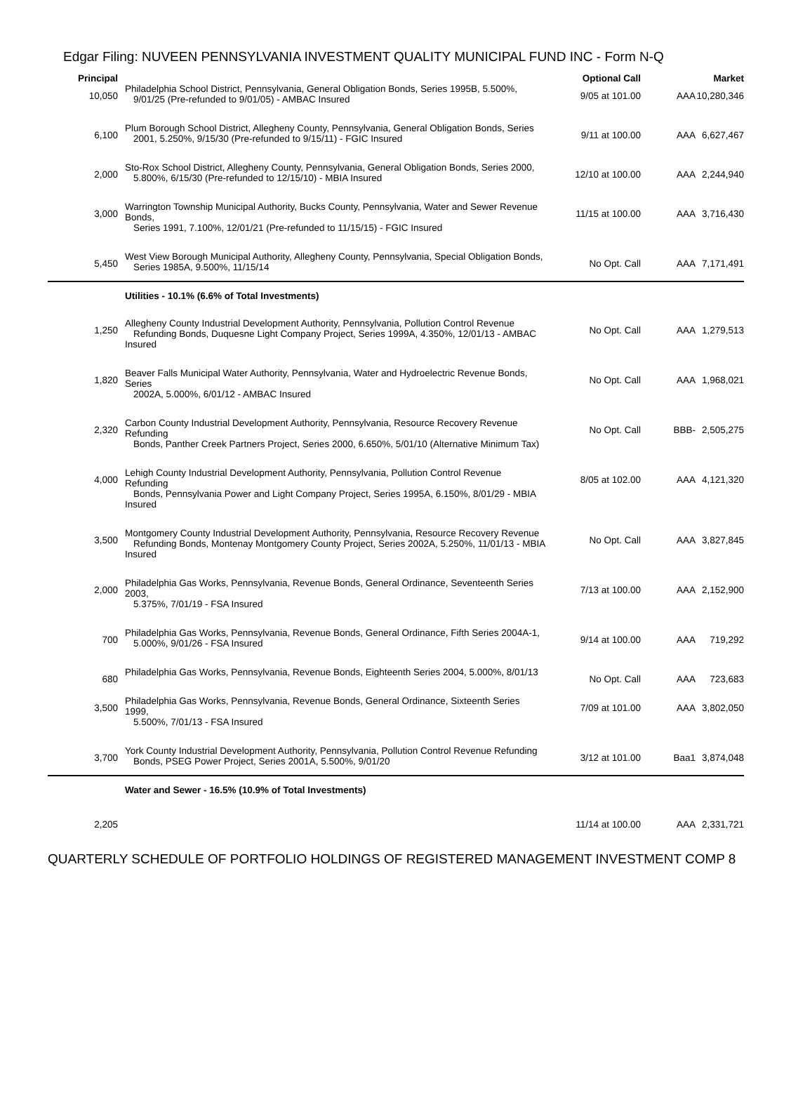Edgar Filing: NUVEEN PENNSYLVANIA INVESTMENT QUALITY MUNICIPAL FUND INC - Form N-Q
| Principal | | Optional Call | | Market |
| --- | --- | --- | --- | --- |
| 10,050 | Philadelphia School District, Pennsylvania, General Obligation Bonds, Series 1995B, 5.500%, 9/01/25 (Pre-refunded to 9/01/05) - AMBAC Insured | 9/05 at 101.00 | AAA | 10,280,346 |
| 6,100 | Plum Borough School District, Allegheny County, Pennsylvania, General Obligation Bonds, Series 2001, 5.250%, 9/15/30 (Pre-refunded to 9/15/11) - FGIC Insured | 9/11 at 100.00 | AAA | 6,627,467 |
| 2,000 | Sto-Rox School District, Allegheny County, Pennsylvania, General Obligation Bonds, Series 2000, 5.800%, 6/15/30 (Pre-refunded to 12/15/10) - MBIA Insured | 12/10 at 100.00 | AAA | 2,244,940 |
| 3,000 | Warrington Township Municipal Authority, Bucks County, Pennsylvania, Water and Sewer Revenue Bonds, Series 1991, 7.100%, 12/01/21 (Pre-refunded to 11/15/15) - FGIC Insured | 11/15 at 100.00 | AAA | 3,716,430 |
| 5,450 | West View Borough Municipal Authority, Allegheny County, Pennsylvania, Special Obligation Bonds, Series 1985A, 9.500%, 11/15/14 | No Opt. Call | AAA | 7,171,491 |
| | Utilities - 10.1% (6.6% of Total Investments) | | | |
| 1,250 | Allegheny County Industrial Development Authority, Pennsylvania, Pollution Control Revenue Refunding Bonds, Duquesne Light Company Project, Series 1999A, 4.350%, 12/01/13 - AMBAC Insured | No Opt. Call | AAA | 1,279,513 |
| 1,820 | Beaver Falls Municipal Water Authority, Pennsylvania, Water and Hydroelectric Revenue Bonds, Series 2002A, 5.000%, 6/01/12 - AMBAC Insured | No Opt. Call | AAA | 1,968,021 |
| 2,320 | Carbon County Industrial Development Authority, Pennsylvania, Resource Recovery Revenue Refunding Bonds, Panther Creek Partners Project, Series 2000, 6.650%, 5/01/10 (Alternative Minimum Tax) | No Opt. Call | BBB- | 2,505,275 |
| 4,000 | Lehigh County Industrial Development Authority, Pennsylvania, Pollution Control Revenue Refunding Bonds, Pennsylvania Power and Light Company Project, Series 1995A, 6.150%, 8/01/29 - MBIA Insured | 8/05 at 102.00 | AAA | 4,121,320 |
| 3,500 | Montgomery County Industrial Development Authority, Pennsylvania, Resource Recovery Revenue Refunding Bonds, Montenay Montgomery County Project, Series 2002A, 5.250%, 11/01/13 - MBIA Insured | No Opt. Call | AAA | 3,827,845 |
| 2,000 | Philadelphia Gas Works, Pennsylvania, Revenue Bonds, General Ordinance, Seventeenth Series 2003, 5.375%, 7/01/19 - FSA Insured | 7/13 at 100.00 | AAA | 2,152,900 |
| 700 | Philadelphia Gas Works, Pennsylvania, Revenue Bonds, General Ordinance, Fifth Series 2004A-1, 5.000%, 9/01/26 - FSA Insured | 9/14 at 100.00 | AAA | 719,292 |
| 680 | Philadelphia Gas Works, Pennsylvania, Revenue Bonds, Eighteenth Series 2004, 5.000%, 8/01/13 | No Opt. Call | AAA | 723,683 |
| 3,500 | Philadelphia Gas Works, Pennsylvania, Revenue Bonds, General Ordinance, Sixteenth Series 1999, 5.500%, 7/01/13 - FSA Insured | 7/09 at 101.00 | AAA | 3,802,050 |
| 3,700 | York County Industrial Development Authority, Pennsylvania, Pollution Control Revenue Refunding Bonds, PSEG Power Project, Series 2001A, 5.500%, 9/01/20 | 3/12 at 101.00 | Baa1 | 3,874,048 |
| | Water and Sewer - 16.5% (10.9% of Total Investments) | | | |
| 2,205 | | 11/14 at 100.00 | AAA | 2,331,721 |
QUARTERLY SCHEDULE OF PORTFOLIO HOLDINGS OF REGISTERED MANAGEMENT INVESTMENT COMP 8